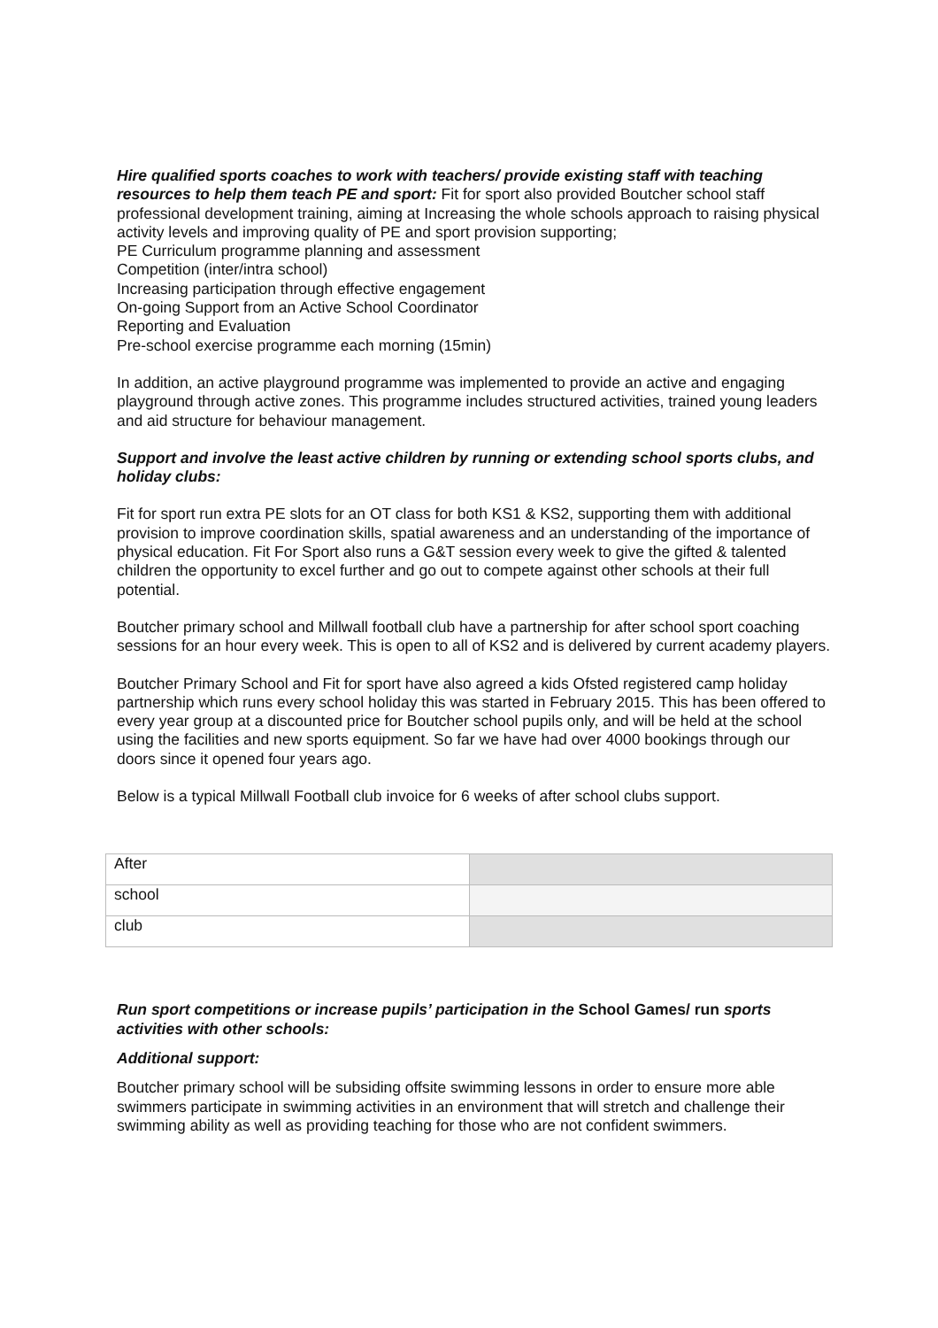Hire qualified sports coaches to work with teachers/ provide existing staff with teaching resources to help them teach PE and sport: Fit for sport also provided Boutcher school staff professional development training, aiming at Increasing the whole schools approach to raising physical activity levels and improving quality of PE and sport provision supporting;
PE Curriculum programme planning and assessment
Competition (inter/intra school)
Increasing participation through effective engagement
On-going Support from an Active School Coordinator
Reporting and Evaluation
Pre-school exercise programme each morning (15min)
In addition, an active playground programme was implemented to provide an active and engaging playground through active zones. This programme includes structured activities, trained young leaders and aid structure for behaviour management.
Support and involve the least active children by running or extending school sports clubs, and holiday clubs:
Fit for sport run extra PE slots for an OT class for both KS1 & KS2, supporting them with additional provision to improve coordination skills, spatial awareness and an understanding of the importance of physical education. Fit For Sport also runs a G&T session every week to give the gifted & talented children the opportunity to excel further and go out to compete against other schools at their full potential.
Boutcher primary school and Millwall football club have a partnership for after school sport coaching sessions for an hour every week. This is open to all of KS2 and is delivered by current academy players.
Boutcher Primary School and Fit for sport have also agreed a kids Ofsted registered camp holiday partnership which runs every school holiday this was started in February 2015. This has been offered to every year group at a discounted price for Boutcher school pupils only, and will be held at the school using the facilities and new sports equipment. So far we have had over 4000 bookings through our doors since it opened four years ago.
Below is a typical Millwall Football club invoice for 6 weeks of after school clubs support.
| After | |
| school | |
| club | |
Run sport competitions or increase pupils’ participation in the School Games/ run sports activities with other schools:
Additional support:
Boutcher primary school will be subsiding offsite swimming lessons in order to ensure more able swimmers participate in swimming activities in an environment that will stretch and challenge their swimming ability as well as providing teaching for those who are not confident swimmers.